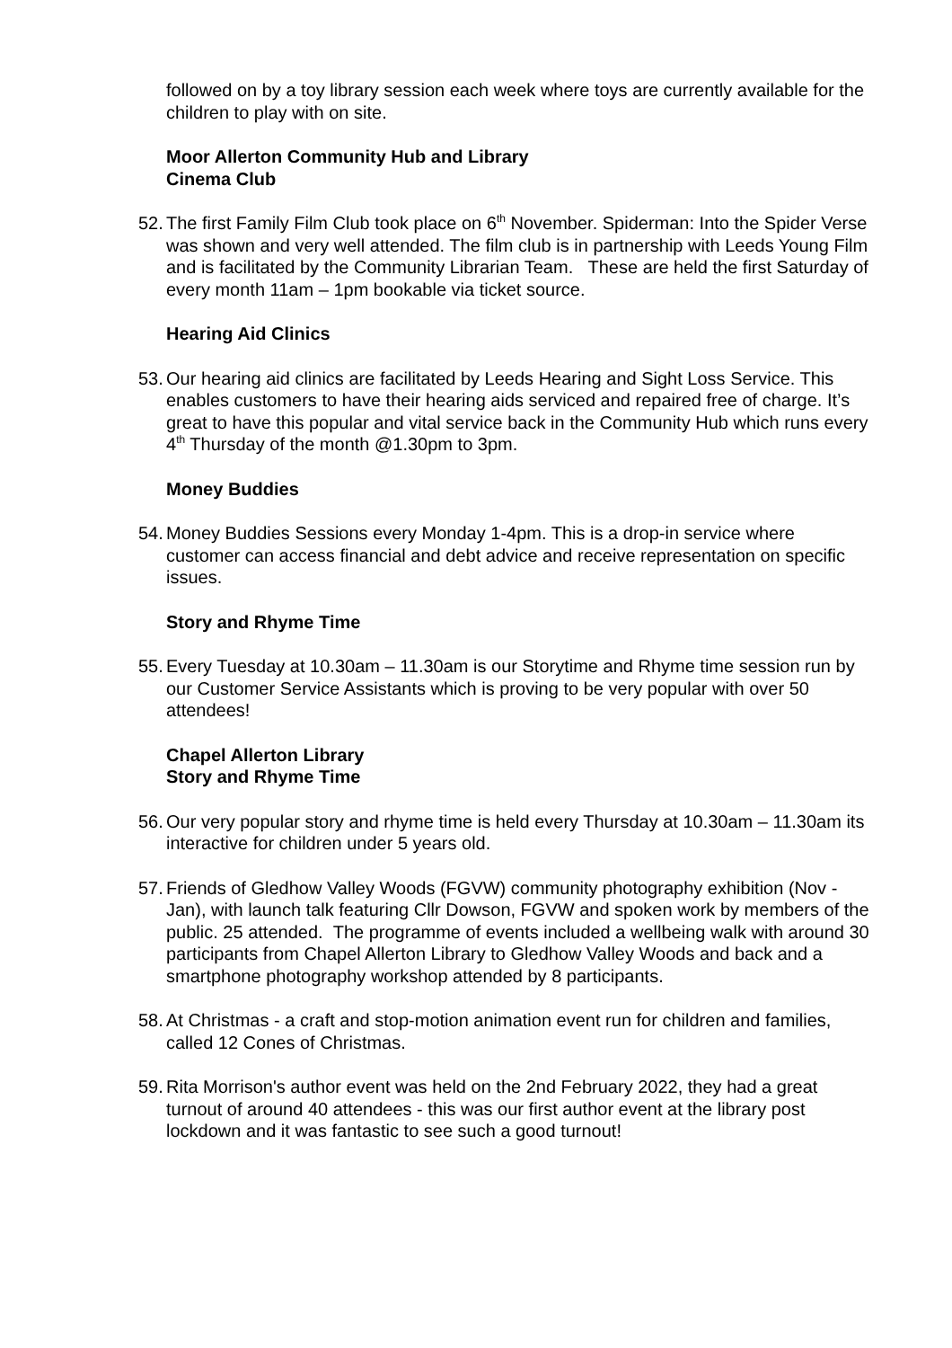followed on by a toy library session each week where toys are currently available for the children to play with on site.
Moor Allerton Community Hub and Library
Cinema Club
52. The first Family Film Club took place on 6<sup>th</sup> November. Spiderman: Into the Spider Verse was shown and very well attended. The film club is in partnership with Leeds Young Film and is facilitated by the Community Librarian Team. These are held the first Saturday of every month 11am – 1pm bookable via ticket source.
Hearing Aid Clinics
53. Our hearing aid clinics are facilitated by Leeds Hearing and Sight Loss Service. This enables customers to have their hearing aids serviced and repaired free of charge. It’s great to have this popular and vital service back in the Community Hub which runs every 4<sup>th</sup> Thursday of the month @1.30pm to 3pm.
Money Buddies
54. Money Buddies Sessions every Monday 1-4pm. This is a drop-in service where customer can access financial and debt advice and receive representation on specific issues.
Story and Rhyme Time
55. Every Tuesday at 10.30am – 11.30am is our Storytime and Rhyme time session run by our Customer Service Assistants which is proving to be very popular with over 50 attendees!
Chapel Allerton Library
Story and Rhyme Time
56. Our very popular story and rhyme time is held every Thursday at 10.30am – 11.30am its interactive for children under 5 years old.
57. Friends of Gledhow Valley Woods (FGVW) community photography exhibition (Nov - Jan), with launch talk featuring Cllr Dowson, FGVW and spoken work by members of the public. 25 attended. The programme of events included a wellbeing walk with around 30 participants from Chapel Allerton Library to Gledhow Valley Woods and back and a smartphone photography workshop attended by 8 participants.
58. At Christmas - a craft and stop-motion animation event run for children and families, called 12 Cones of Christmas.
59. Rita Morrison's author event was held on the 2nd February 2022, they had a great turnout of around 40 attendees - this was our first author event at the library post lockdown and it was fantastic to see such a good turnout!